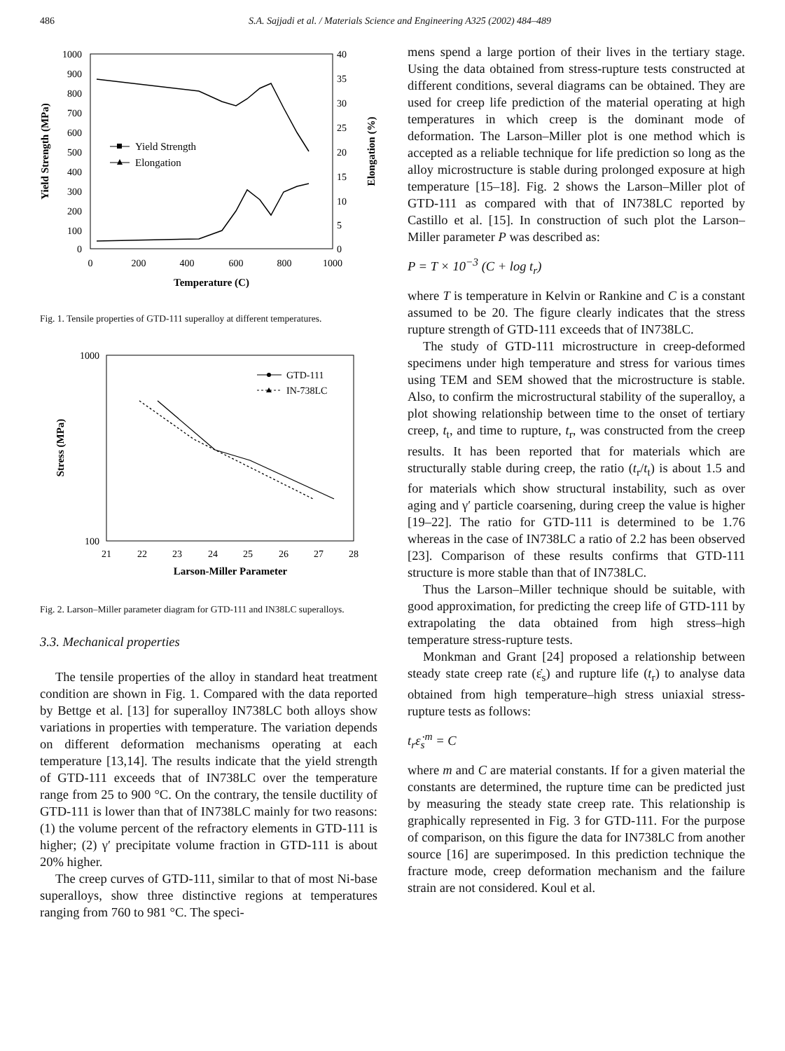486 S.A. Sajjadi et al. / Materials Science and Engineering A325 (2002) 484–489
1000
900
800
700
600
500
400
300
200
100
0
40
35
30
25
20
15
10
5
0
0
200
400
600
800
1000
Temperature (C)
Yield Strength (MPa)
Elongation (%)
Yield Strength
Elongation
Fig. 1. Tensile properties of GTD-111 superalloy at different temperatures.
1000
100
21
22
23
24
25
26
27
28
Larson-Miller Parameter
Stress (MPa)
GTD-111
IN-738LC
Fig. 2. Larson–Miller parameter diagram for GTD-111 and IN38LC superalloys.
3.3. Mechanical properties
The tensile properties of the alloy in standard heat treatment condition are shown in Fig. 1. Compared with the data reported by Bettge et al. [13] for superalloy IN738LC both alloys show variations in properties with temperature. The variation depends on different deformation mechanisms operating at each temperature [13,14]. The results indicate that the yield strength of GTD-111 exceeds that of IN738LC over the temperature range from 25 to 900 °C. On the contrary, the tensile ductility of GTD-111 is lower than that of IN738LC mainly for two reasons: (1) the volume percent of the refractory elements in GTD-111 is higher; (2) γ′ precipitate volume fraction in GTD-111 is about 20% higher.
The creep curves of GTD-111, similar to that of most Ni-base superalloys, show three distinctive regions at temperatures ranging from 760 to 981 °C. The speci-
mens spend a large portion of their lives in the tertiary stage. Using the data obtained from stress-rupture tests constructed at different conditions, several diagrams can be obtained. They are used for creep life prediction of the material operating at high temperatures in which creep is the dominant mode of deformation. The Larson–Miller plot is one method which is accepted as a reliable technique for life prediction so long as the alloy microstructure is stable during prolonged exposure at high temperature [15–18]. Fig. 2 shows the Larson–Miller plot of GTD-111 as compared with that of IN738LC reported by Castillo et al. [15]. In construction of such plot the Larson–Miller parameter P was described as:
P = T × 10<sup>−3</sup> (C + log t<sub>r</sub>)
where T is temperature in Kelvin or Rankine and C is a constant assumed to be 20. The figure clearly indicates that the stress rupture strength of GTD-111 exceeds that of IN738LC.
The study of GTD-111 microstructure in creep-deformed specimens under high temperature and stress for various times using TEM and SEM showed that the microstructure is stable. Also, to confirm the microstructural stability of the superalloy, a plot showing relationship between time to the onset of tertiary creep, t<sub>t</sub>, and time to rupture, t<sub>r</sub>, was constructed from the creep results. It has been reported that for materials which are structurally stable during creep, the ratio (t<sub>r</sub>/t<sub>t</sub>) is about 1.5 and for materials which show structural instability, such as over aging and γ′ particle coarsening, during creep the value is higher [19–22]. The ratio for GTD-111 is determined to be 1.76 whereas in the case of IN738LC a ratio of 2.2 has been observed [23]. Comparison of these results confirms that GTD-111 structure is more stable than that of IN738LC.
Thus the Larson–Miller technique should be suitable, with good approximation, for predicting the creep life of GTD-111 by extrapolating the data obtained from high stress–high temperature stress-rupture tests.
Monkman and Grant [24] proposed a relationship between steady state creep rate (ε̇<sub>s</sub>) and rupture life (t<sub>r</sub>) to analyse data obtained from high temperature–high stress uniaxial stress-rupture tests as follows:
t<sub>r</sub>ε̇<sub>s</sub><sup>m</sup> = C
where m and C are material constants. If for a given material the constants are determined, the rupture time can be predicted just by measuring the steady state creep rate. This relationship is graphically represented in Fig. 3 for GTD-111. For the purpose of comparison, on this figure the data for IN738LC from another source [16] are superimposed. In this prediction technique the fracture mode, creep deformation mechanism and the failure strain are not considered. Koul et al.